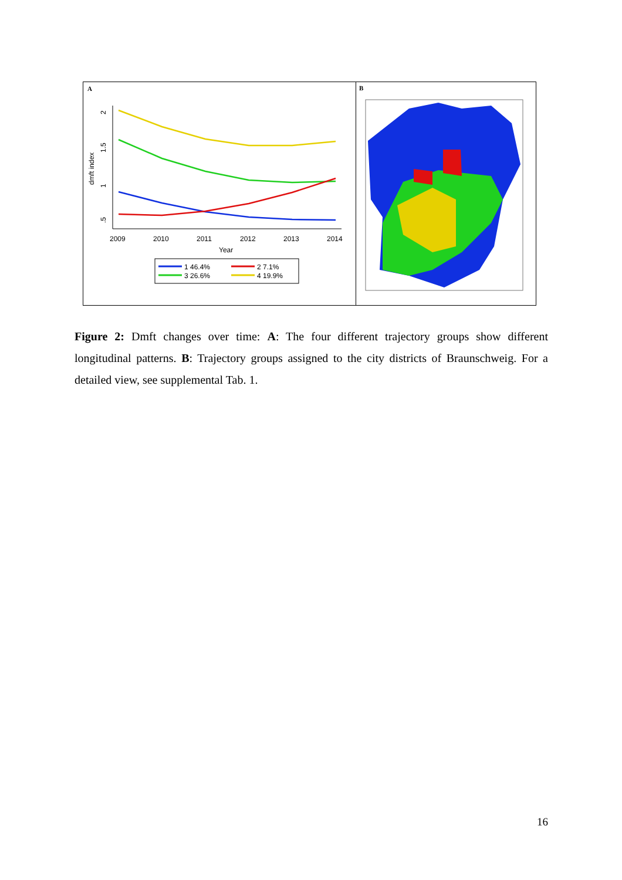A
.5
1
1.5
2
dmft index
2009
2010
2011
2012
2013
2014
Year
1 46.4%
2 7.1%
3 26.6%
4 19.9%
B
Figure 2: Dmft changes over time: A: The four different trajectory groups show different longitudinal patterns. B: Trajectory groups assigned to the city districts of Braunschweig. For a detailed view, see supplemental Tab. 1.
16